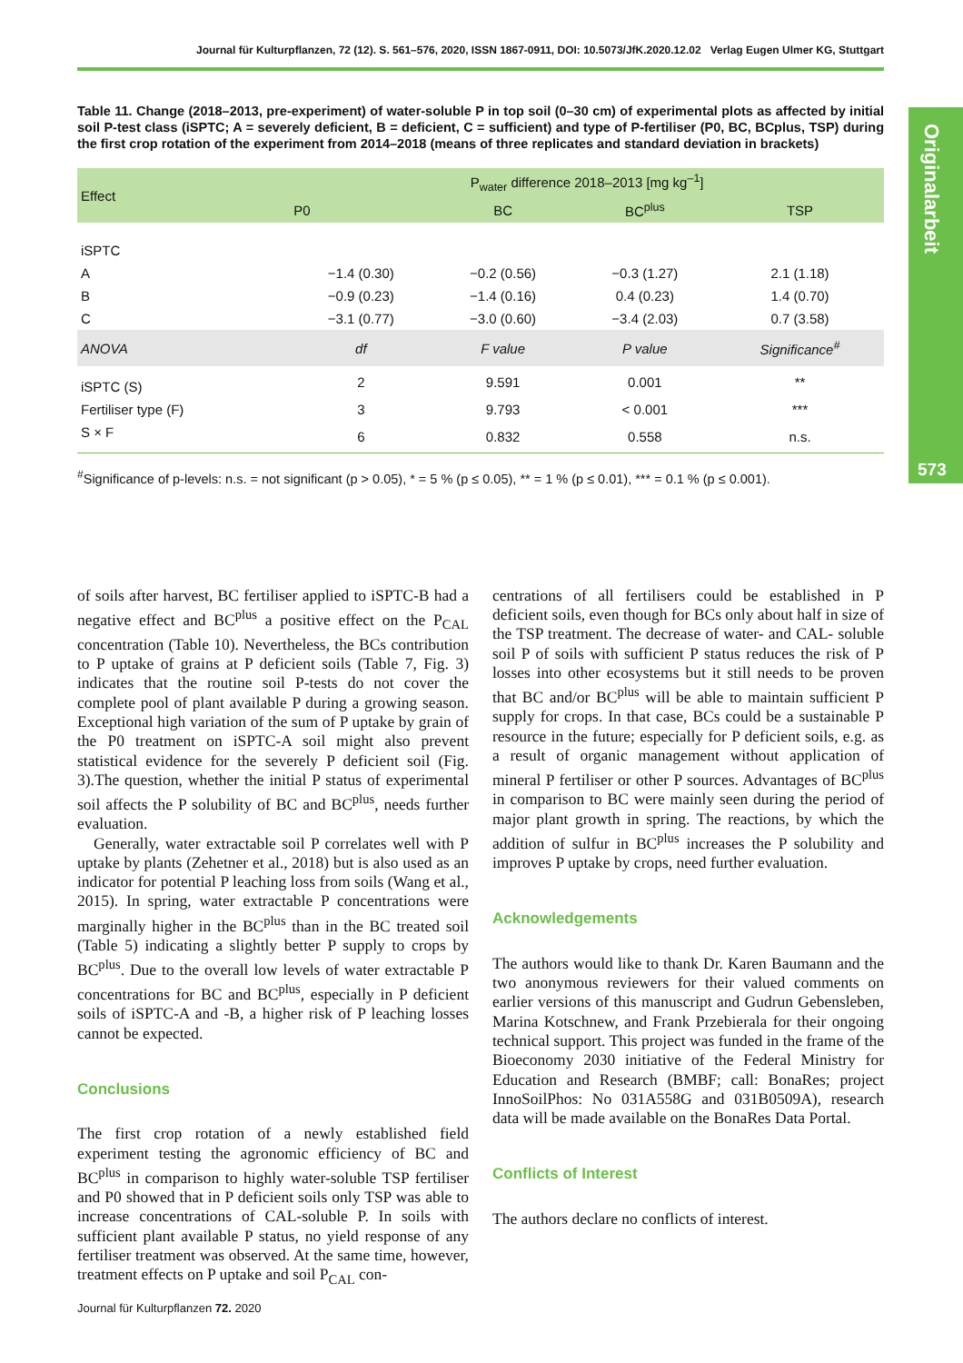Journal für Kulturpflanzen, 72 (12). S. 561–576, 2020, ISSN 1867-0911, DOI: 10.5073/JfK.2020.12.02 Verlag Eugen Ulmer KG, Stuttgart
Originalarbeit
573
Table 11. Change (2018–2013, pre-experiment) of water-soluble P in top soil (0–30 cm) of experimental plots as affected by initial soil P-test class (iSPTC; A = severely deficient, B = deficient, C = sufficient) and type of P-fertiliser (P0, BC, BCplus, TSP) during the first crop rotation of the experiment from 2014–2018 (means of three replicates and standard deviation in brackets)
| Effect | P<sub>water</sub> difference 2018–2013 [mg kg<sup>–1</sup>] | | | |
| --- | --- | --- | --- | --- |
| | P0 | BC | BC<sup>plus</sup> | TSP |
| iSPTC | | | | |
| A | −1.4 (0.30) | −0.2 (0.56) | −0.3 (1.27) | 2.1 (1.18) |
| B | −0.9 (0.23) | −1.4 (0.16) | 0.4 (0.23) | 1.4 (0.70) |
| C | −3.1 (0.77) | −3.0 (0.60) | −3.4 (2.03) | 0.7 (3.58) |
| ANOVA | df | F value | P value | Significance<sup>#</sup> |
| iSPTC (S) | 2 | 9.591 | 0.001 | ** |
| Fertiliser type (F) | 3 | 9.793 | < 0.001 | *** |
| S × F | 6 | 0.832 | 0.558 | n.s. |
<sup>#</sup> Significance of p-levels: n.s. = not significant (p > 0.05), * = 5 % (p ≤ 0.05), ** = 1 % (p ≤ 0.01), *** = 0.1 % (p ≤ 0.001).
of soils after harvest, BC fertiliser applied to iSPTC-B had a negative effect and BC<sup>plus</sup> a positive effect on the P<sub>CAL</sub> concentration (Table 10). Nevertheless, the BCs contribution to P uptake of grains at P deficient soils (Table 7, Fig. 3) indicates that the routine soil P-tests do not cover the complete pool of plant available P during a growing season. Exceptional high variation of the sum of P uptake by grain of the P0 treatment on iSPTC-A soil might also prevent statistical evidence for the severely P deficient soil (Fig. 3).The question, whether the initial P status of experimental soil affects the P solubility of BC and BC<sup>plus</sup>, needs further evaluation.
Generally, water extractable soil P correlates well with P uptake by plants (Zehetner et al., 2018) but is also used as an indicator for potential P leaching loss from soils (Wang et al., 2015). In spring, water extractable P concentrations were marginally higher in the BC<sup>plus</sup> than in the BC treated soil (Table 5) indicating a slightly better P supply to crops by BC<sup>plus</sup>. Due to the overall low levels of water extractable P concentrations for BC and BC<sup>plus</sup>, especially in P deficient soils of iSPTC-A and -B, a higher risk of P leaching losses cannot be expected.
Conclusions
The first crop rotation of a newly established field experiment testing the agronomic efficiency of BC and BC<sup>plus</sup> in comparison to highly water-soluble TSP fertiliser and P0 showed that in P deficient soils only TSP was able to increase concentrations of CAL-soluble P. In soils with sufficient plant available P status, no yield response of any fertiliser treatment was observed. At the same time, however, treatment effects on P uptake and soil P<sub>CAL</sub> con-
centrations of all fertilisers could be established in P deficient soils, even though for BCs only about half in size of the TSP treatment. The decrease of water- and CAL- soluble soil P of soils with sufficient P status reduces the risk of P losses into other ecosystems but it still needs to be proven that BC and/or BC<sup>plus</sup> will be able to maintain sufficient P supply for crops. In that case, BCs could be a sustainable P resource in the future; especially for P deficient soils, e.g. as a result of organic management without application of mineral P fertiliser or other P sources. Advantages of BC<sup>plus</sup> in comparison to BC were mainly seen during the period of major plant growth in spring. The reactions, by which the addition of sulfur in BC<sup>plus</sup> increases the P solubility and improves P uptake by crops, need further evaluation.
Acknowledgements
The authors would like to thank Dr. Karen Baumann and the two anonymous reviewers for their valued comments on earlier versions of this manuscript and Gudrun Gebensleben, Marina Kotschnew, and Frank Przebierala for their ongoing technical support. This project was funded in the frame of the Bioeconomy 2030 initiative of the Federal Ministry for Education and Research (BMBF; call: BonaRes; project InnoSoilPhos: No 031A558G and 031B0509A), research data will be made available on the BonaRes Data Portal.
Conflicts of Interest
The authors declare no conflicts of interest.
Journal für Kulturpflanzen 72. 2020